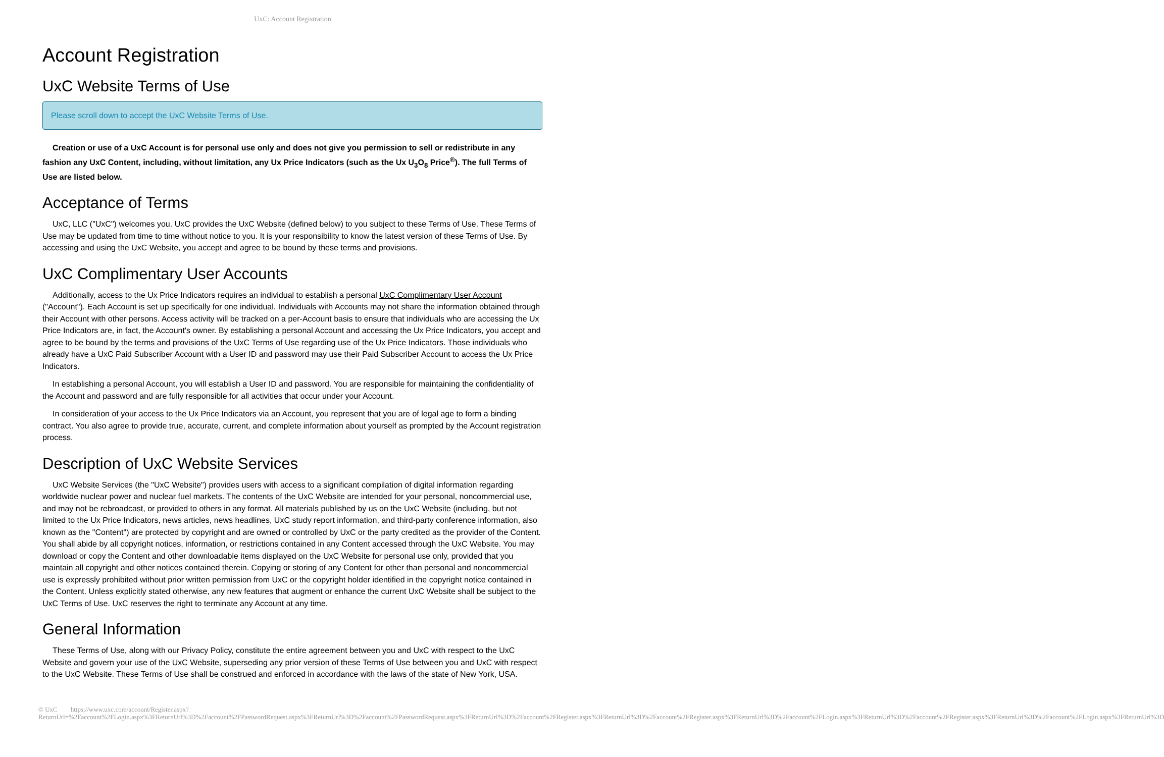UxC: Account Registration
Account Registration
UxC Website Terms of Use
Please scroll down to accept the UxC Website Terms of Use.
Creation or use of a UxC Account is for personal use only and does not give you permission to sell or redistribute in any fashion any UxC Content, including, without limitation, any Ux Price Indicators (such as the Ux U<sub>3</sub>O<sub>8</sub> Price<sup>®</sup>). The full Terms of Use are listed below.
Acceptance of Terms
UxC, LLC ("UxC") welcomes you. UxC provides the UxC Website (defined below) to you subject to these Terms of Use. These Terms of Use may be updated from time to time without notice to you. It is your responsibility to know the latest version of these Terms of Use. By accessing and using the UxC Website, you accept and agree to be bound by these terms and provisions.
UxC Complimentary User Accounts
Additionally, access to the Ux Price Indicators requires an individual to establish a personal UxC Complimentary User Account ("Account"). Each Account is set up specifically for one individual. Individuals with Accounts may not share the information obtained through their Account with other persons. Access activity will be tracked on a per-Account basis to ensure that individuals who are accessing the Ux Price Indicators are, in fact, the Account's owner. By establishing a personal Account and accessing the Ux Price Indicators, you accept and agree to be bound by the terms and provisions of the UxC Terms of Use regarding use of the Ux Price Indicators. Those individuals who already have a UxC Paid Subscriber Account with a User ID and password may use their Paid Subscriber Account to access the Ux Price Indicators.
In establishing a personal Account, you will establish a User ID and password. You are responsible for maintaining the confidentiality of the Account and password and are fully responsible for all activities that occur under your Account.
In consideration of your access to the Ux Price Indicators via an Account, you represent that you are of legal age to form a binding contract. You also agree to provide true, accurate, current, and complete information about yourself as prompted by the Account registration process.
Description of UxC Website Services
UxC Website Services (the "UxC Website") provides users with access to a significant compilation of digital information regarding worldwide nuclear power and nuclear fuel markets. The contents of the UxC Website are intended for your personal, noncommercial use, and may not be rebroadcast, or provided to others in any format. All materials published by us on the UxC Website (including, but not limited to the Ux Price Indicators, news articles, news headlines, UxC study report information, and third-party conference information, also known as the "Content") are protected by copyright and are owned or controlled by UxC or the party credited as the provider of the Content. You shall abide by all copyright notices, information, or restrictions contained in any Content accessed through the UxC Website. You may download or copy the Content and other downloadable items displayed on the UxC Website for personal use only, provided that you maintain all copyright and other notices contained therein. Copying or storing of any Content for other than personal and noncommercial use is expressly prohibited without prior written permission from UxC or the copyright holder identified in the copyright notice contained in the Content. Unless explicitly stated otherwise, any new features that augment or enhance the current UxC Website shall be subject to the UxC Terms of Use. UxC reserves the right to terminate any Account at any time.
General Information
These Terms of Use, along with our Privacy Policy, constitute the entire agreement between you and UxC with respect to the UxC Website and govern your use of the UxC Website, superseding any prior version of these Terms of Use between you and UxC with respect to the UxC Website. These Terms of Use shall be construed and enforced in accordance with the laws of the state of New York, USA.
© UxC https://www.uxc.com/account/Register.aspx?ReturnUrl=%2Faccount%2FLogin.aspx%3FReturnUrl%3D%2Faccount%2FPasswordRequest.aspx%3FReturnUrl%3D%2Faccount%2FPasswordRequest.aspx%3FReturnUrl%3D%2Faccount%2FRegister.aspx%3FReturnUrl%3D%2Faccount%2FRegister.aspx%3FReturnUrl%3D%2Faccount%2FLogin.aspx%3FReturnUrl%3D%2Faccount%2FRegister.aspx%3FReturnUrl%3D%2Faccount%2FLogin.aspx%3FReturnUrl%3D